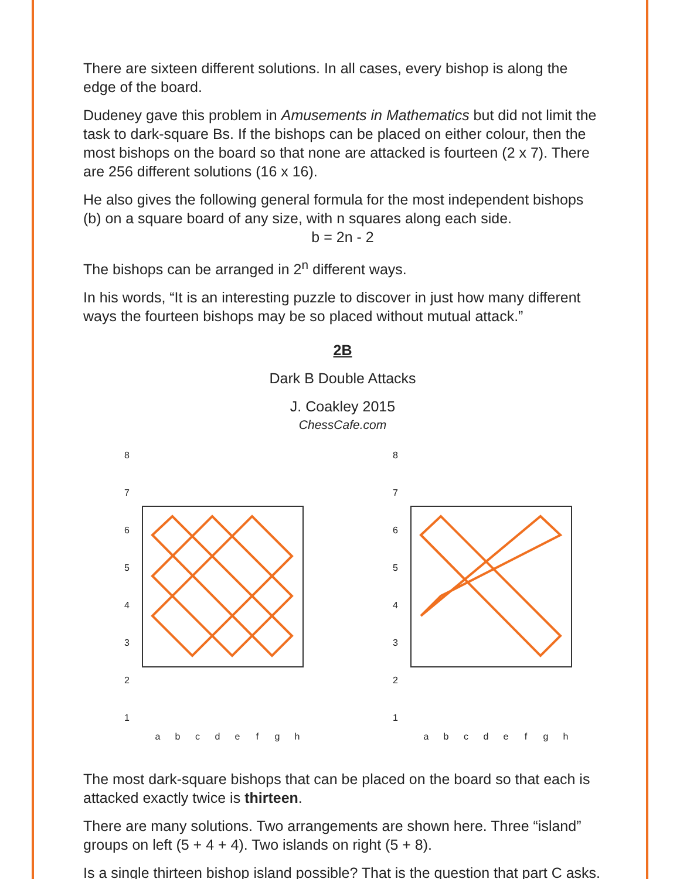There are sixteen different solutions. In all cases, every bishop is along the edge of the board.
Dudeney gave this problem in Amusements in Mathematics but did not limit the task to dark-square Bs. If the bishops can be placed on either colour, then the most bishops on the board so that none are attacked is fourteen (2 x 7). There are 256 different solutions (16 x 16).
He also gives the following general formula for the most independent bishops (b) on a square board of any size, with n squares along each side.
b = 2n - 2
The bishops can be arranged in 2<sup>n</sup> different ways.
In his words, “It is an interesting puzzle to discover in just how many different ways the fourteen bishops may be so placed without mutual attack.”
2B
Dark B Double Attacks
J. Coakley 2015
ChessCafe.com
8
7
6
5
4
3
2
1
abcdefgh
8
7
6
5
4
3
2
1
abcdefgh
The most dark-square bishops that can be placed on the board so that each is attacked exactly twice is thirteen.
There are many solutions. Two arrangements are shown here. Three “island” groups on left (5 + 4 + 4). Two islands on right (5 + 8).
Is a single thirteen bishop island possible? That is the question that part C asks.